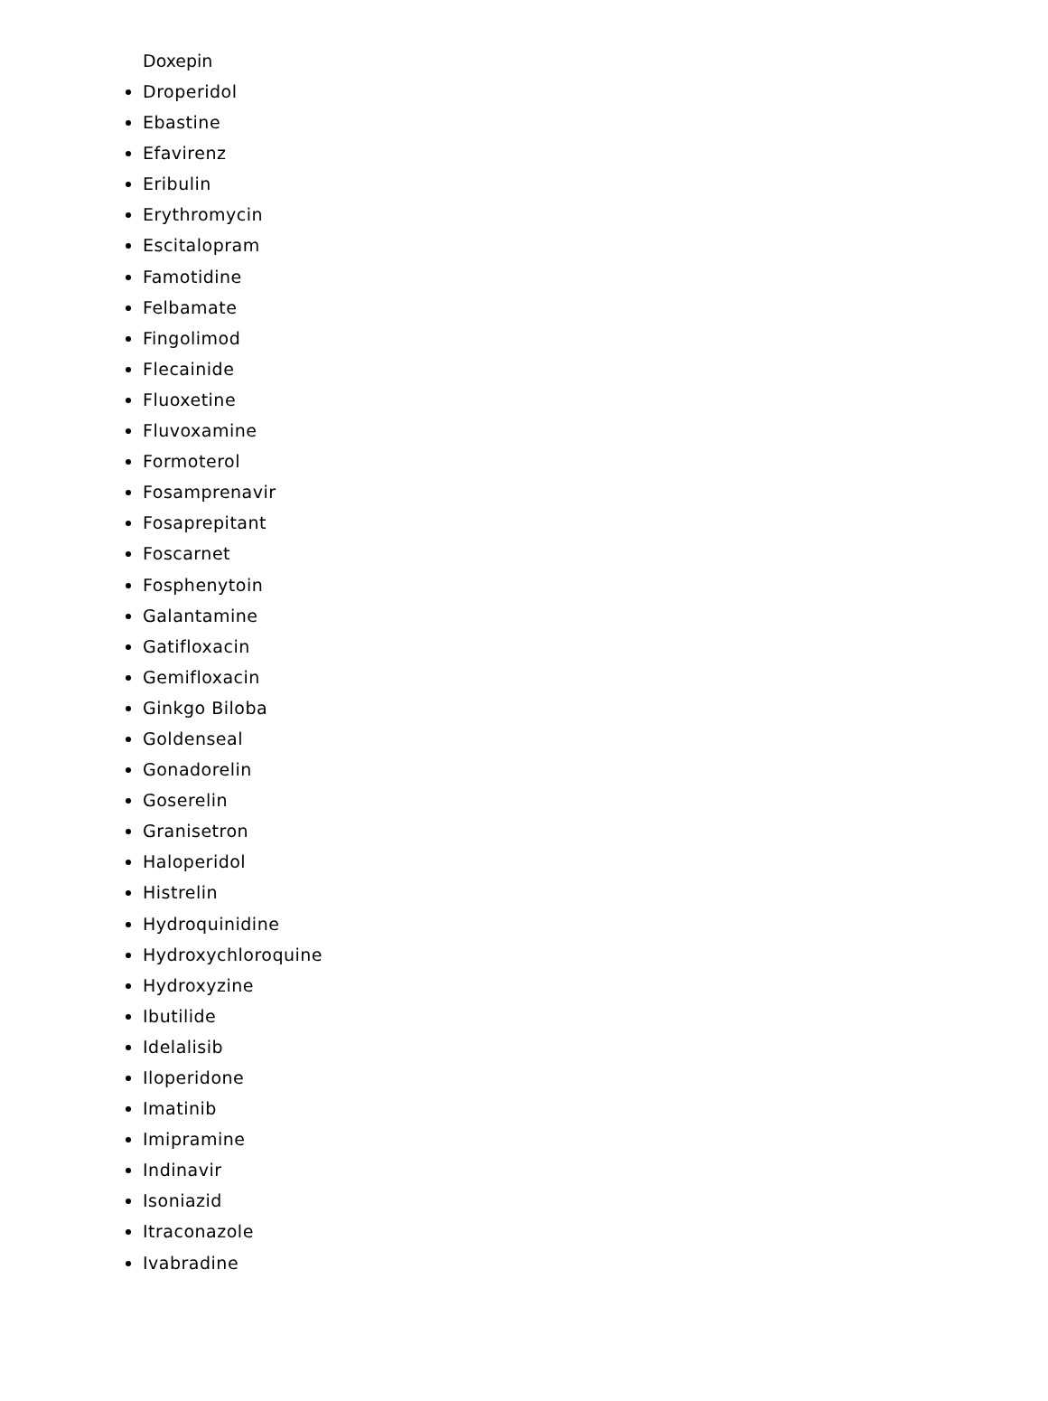Doxepin
Droperidol
Ebastine
Efavirenz
Eribulin
Erythromycin
Escitalopram
Famotidine
Felbamate
Fingolimod
Flecainide
Fluoxetine
Fluvoxamine
Formoterol
Fosamprenavir
Fosaprepitant
Foscarnet
Fosphenytoin
Galantamine
Gatifloxacin
Gemifloxacin
Ginkgo Biloba
Goldenseal
Gonadorelin
Goserelin
Granisetron
Haloperidol
Histrelin
Hydroquinidine
Hydroxychloroquine
Hydroxyzine
Ibutilide
Idelalisib
Iloperidone
Imatinib
Imipramine
Indinavir
Isoniazid
Itraconazole
Ivabradine